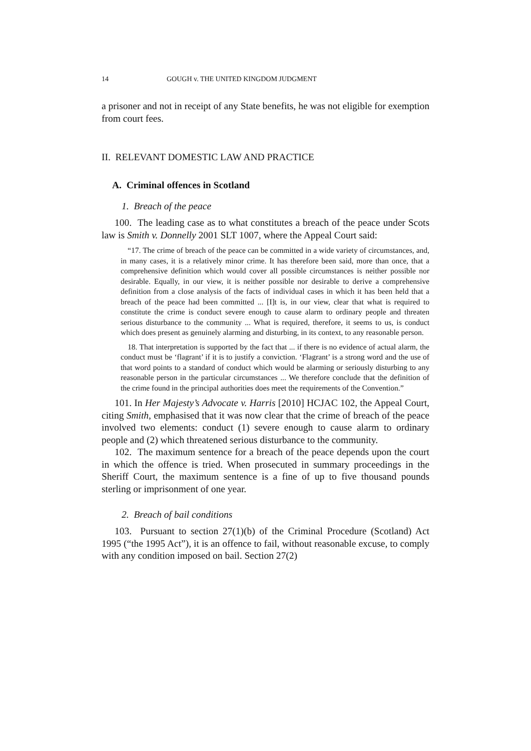14 GOUGH v. THE UNITED KINGDOM JUDGMENT
a prisoner and not in receipt of any State benefits, he was not eligible for exemption from court fees.
II. RELEVANT DOMESTIC LAW AND PRACTICE
A. Criminal offences in Scotland
1. Breach of the peace
100. The leading case as to what constitutes a breach of the peace under Scots law is Smith v. Donnelly 2001 SLT 1007, where the Appeal Court said:
“17. The crime of breach of the peace can be committed in a wide variety of circumstances, and, in many cases, it is a relatively minor crime. It has therefore been said, more than once, that a comprehensive definition which would cover all possible circumstances is neither possible nor desirable. Equally, in our view, it is neither possible nor desirable to derive a comprehensive definition from a close analysis of the facts of individual cases in which it has been held that a breach of the peace had been committed ... [I]t is, in our view, clear that what is required to constitute the crime is conduct severe enough to cause alarm to ordinary people and threaten serious disturbance to the community ... What is required, therefore, it seems to us, is conduct which does present as genuinely alarming and disturbing, in its context, to any reasonable person.
18. That interpretation is supported by the fact that ... if there is no evidence of actual alarm, the conduct must be ‘flagrant’ if it is to justify a conviction. ‘Flagrant’ is a strong word and the use of that word points to a standard of conduct which would be alarming or seriously disturbing to any reasonable person in the particular circumstances ... We therefore conclude that the definition of the crime found in the principal authorities does meet the requirements of the Convention.”
101. In Her Majesty’s Advocate v. Harris [2010] HCJAC 102, the Appeal Court, citing Smith, emphasised that it was now clear that the crime of breach of the peace involved two elements: conduct (1) severe enough to cause alarm to ordinary people and (2) which threatened serious disturbance to the community.
102. The maximum sentence for a breach of the peace depends upon the court in which the offence is tried. When prosecuted in summary proceedings in the Sheriff Court, the maximum sentence is a fine of up to five thousand pounds sterling or imprisonment of one year.
2. Breach of bail conditions
103. Pursuant to section 27(1)(b) of the Criminal Procedure (Scotland) Act 1995 (“the 1995 Act”), it is an offence to fail, without reasonable excuse, to comply with any condition imposed on bail. Section 27(2)